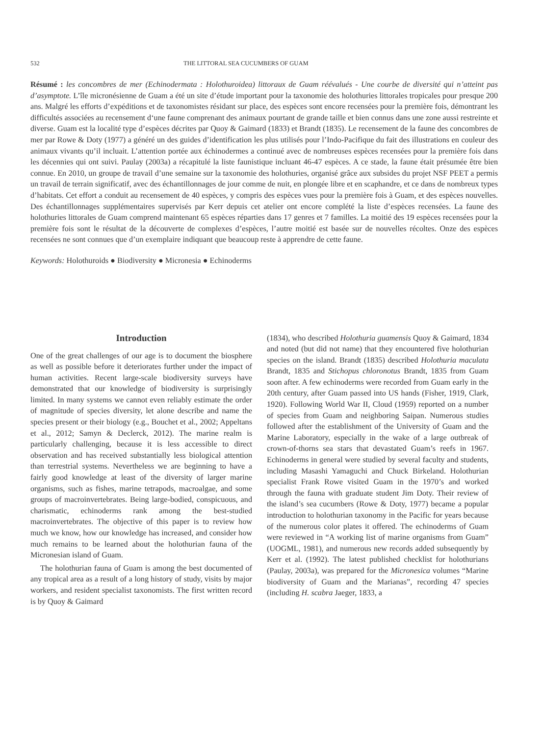532 THE LITTORAL SEA CUCUMBERS OF GUAM
Résumé : les concombres de mer (Echinodermata : Holothuroidea) littoraux de Guam réévalués - Une courbe de diversité qui n’atteint pas d’asymptote. L’île micronésienne de Guam a été un site d’étude important pour la taxonomie des holothuries littorales tropicales pour presque 200 ans. Malgré les efforts d’expéditions et de taxonomistes résidant sur place, des espèces sont encore recensées pour la première fois, démontrant les difficultés associées au recensement d‘une faune comprenant des animaux pourtant de grande taille et bien connus dans une zone aussi restreinte et diverse. Guam est la localité type d’espèces décrites par Quoy & Gaimard (1833) et Brandt (1835). Le recensement de la faune des concombres de mer par Rowe & Doty (1977) a généré un des guides d’identification les plus utilisés pour l’Indo-Pacifique du fait des illustrations en couleur des animaux vivants qu’il incluait. L’attention portée aux échinodermes a continué avec de nombreuses espèces recensées pour la première fois dans les décennies qui ont suivi. Paulay (2003a) a récapitulé la liste faunistique incluant 46-47 espèces. A ce stade, la faune était présumée être bien connue. En 2010, un groupe de travail d’une semaine sur la taxonomie des holothuries, organisé grâce aux subsides du projet NSF PEET a permis un travail de terrain significatif, avec des échantillonnages de jour comme de nuit, en plongée libre et en scaphandre, et ce dans de nombreux types d’habitats. Cet effort a conduit au recensement de 40 espèces, y compris des espèces vues pour la première fois à Guam, et des espèces nouvelles. Des échantillonnages supplémentaires supervisés par Kerr depuis cet atelier ont encore complété la liste d’espèces recensées. La faune des holothuries littorales de Guam comprend maintenant 65 espèces réparties dans 17 genres et 7 familles. La moitié des 19 espèces recensées pour la première fois sont le résultat de la découverte de complexes d’espèces, l’autre moitié est basée sur de nouvelles récoltes. Onze des espèces recensées ne sont connues que d’un exemplaire indiquant que beaucoup reste à apprendre de cette faune.
Keywords: Holothuroids ● Biodiversity ● Micronesia ● Echinoderms
Introduction
One of the great challenges of our age is to document the biosphere as well as possible before it deteriorates further under the impact of human activities. Recent large-scale biodiversity surveys have demonstrated that our knowledge of biodiversity is surprisingly limited. In many systems we cannot even reliably estimate the order of magnitude of species diversity, let alone describe and name the species present or their biology (e.g., Bouchet et al., 2002; Appeltans et al., 2012; Samyn & Declerck, 2012). The marine realm is particularly challenging, because it is less accessible to direct observation and has received substantially less biological attention than terrestrial systems. Nevertheless we are beginning to have a fairly good knowledge at least of the diversity of larger marine organisms, such as fishes, marine tetrapods, macroalgae, and some groups of macroinvertebrates. Being large-bodied, conspicuous, and charismatic, echinoderms rank among the best-studied macroinvertebrates. The objective of this paper is to review how much we know, how our knowledge has increased, and consider how much remains to be learned about the holothurian fauna of the Micronesian island of Guam.
The holothurian fauna of Guam is among the best documented of any tropical area as a result of a long history of study, visits by major workers, and resident specialist taxonomists. The first written record is by Quoy & Gaimard
(1834), who described Holothuria guamensis Quoy & Gaimard, 1834 and noted (but did not name) that they encountered five holothurian species on the island. Brandt (1835) described Holothuria maculata Brandt, 1835 and Stichopus chloronotus Brandt, 1835 from Guam soon after. A few echinoderms were recorded from Guam early in the 20th century, after Guam passed into US hands (Fisher, 1919, Clark, 1920). Following World War II, Cloud (1959) reported on a number of species from Guam and neighboring Saipan. Numerous studies followed after the establishment of the University of Guam and the Marine Laboratory, especially in the wake of a large outbreak of crown-of-thorns sea stars that devastated Guam’s reefs in 1967. Echinoderms in general were studied by several faculty and students, including Masashi Yamaguchi and Chuck Birkeland. Holothurian specialist Frank Rowe visited Guam in the 1970’s and worked through the fauna with graduate student Jim Doty. Their review of the island’s sea cucumbers (Rowe & Doty, 1977) became a popular introduction to holothurian taxonomy in the Pacific for years because of the numerous color plates it offered. The echinoderms of Guam were reviewed in “A working list of marine organisms from Guam” (UOGML, 1981), and numerous new records added subsequently by Kerr et al. (1992). The latest published checklist for holothurians (Paulay, 2003a), was prepared for the Micronesica volumes “Marine biodiversity of Guam and the Marianas”, recording 47 species (including H. scabra Jaeger, 1833, a